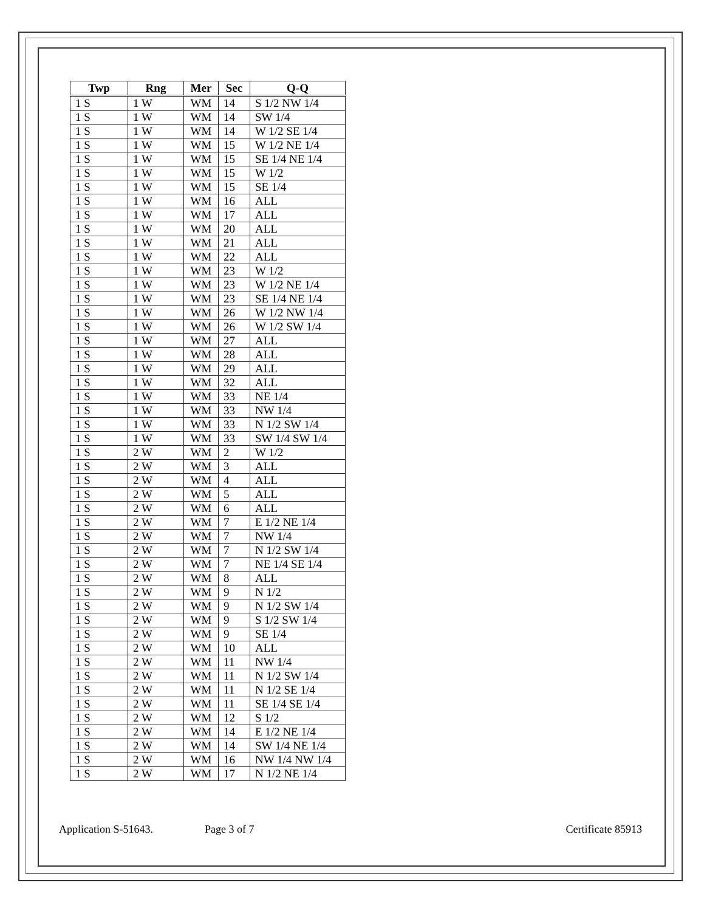| Twp | Rng | Mer | Sec | Q-Q |
| --- | --- | --- | --- | --- |
| 1 S | 1 W | WM | 14 | S 1/2 NW 1/4 |
| 1 S | 1 W | WM | 14 | SW 1/4 |
| 1 S | 1 W | WM | 14 | W 1/2 SE 1/4 |
| 1 S | 1 W | WM | 15 | W 1/2 NE 1/4 |
| 1 S | 1 W | WM | 15 | SE 1/4 NE 1/4 |
| 1 S | 1 W | WM | 15 | W 1/2 |
| 1 S | 1 W | WM | 15 | SE 1/4 |
| 1 S | 1 W | WM | 16 | ALL |
| 1 S | 1 W | WM | 17 | ALL |
| 1 S | 1 W | WM | 20 | ALL |
| 1 S | 1 W | WM | 21 | ALL |
| 1 S | 1 W | WM | 22 | ALL |
| 1 S | 1 W | WM | 23 | W 1/2 |
| 1 S | 1 W | WM | 23 | W 1/2 NE 1/4 |
| 1 S | 1 W | WM | 23 | SE 1/4 NE 1/4 |
| 1 S | 1 W | WM | 26 | W 1/2 NW 1/4 |
| 1 S | 1 W | WM | 26 | W 1/2 SW 1/4 |
| 1 S | 1 W | WM | 27 | ALL |
| 1 S | 1 W | WM | 28 | ALL |
| 1 S | 1 W | WM | 29 | ALL |
| 1 S | 1 W | WM | 32 | ALL |
| 1 S | 1 W | WM | 33 | NE 1/4 |
| 1 S | 1 W | WM | 33 | NW 1/4 |
| 1 S | 1 W | WM | 33 | N 1/2 SW 1/4 |
| 1 S | 1 W | WM | 33 | SW 1/4 SW 1/4 |
| 1 S | 2 W | WM | 2 | W 1/2 |
| 1 S | 2 W | WM | 3 | ALL |
| 1 S | 2 W | WM | 4 | ALL |
| 1 S | 2 W | WM | 5 | ALL |
| 1 S | 2 W | WM | 6 | ALL |
| 1 S | 2 W | WM | 7 | E 1/2 NE 1/4 |
| 1 S | 2 W | WM | 7 | NW 1/4 |
| 1 S | 2 W | WM | 7 | N 1/2 SW 1/4 |
| 1 S | 2 W | WM | 7 | NE 1/4 SE 1/4 |
| 1 S | 2 W | WM | 8 | ALL |
| 1 S | 2 W | WM | 9 | N 1/2 |
| 1 S | 2 W | WM | 9 | N 1/2 SW 1/4 |
| 1 S | 2 W | WM | 9 | S 1/2 SW 1/4 |
| 1 S | 2 W | WM | 9 | SE 1/4 |
| 1 S | 2 W | WM | 10 | ALL |
| 1 S | 2 W | WM | 11 | NW 1/4 |
| 1 S | 2 W | WM | 11 | N 1/2 SW 1/4 |
| 1 S | 2 W | WM | 11 | N 1/2 SE 1/4 |
| 1 S | 2 W | WM | 11 | SE 1/4 SE 1/4 |
| 1 S | 2 W | WM | 12 | S 1/2 |
| 1 S | 2 W | WM | 14 | E 1/2 NE 1/4 |
| 1 S | 2 W | WM | 14 | SW 1/4 NE 1/4 |
| 1 S | 2 W | WM | 16 | NW 1/4 NW 1/4 |
| 1 S | 2 W | WM | 17 | N 1/2 NE 1/4 |
Application S-51643. Page 3 of 7 Certificate 85913